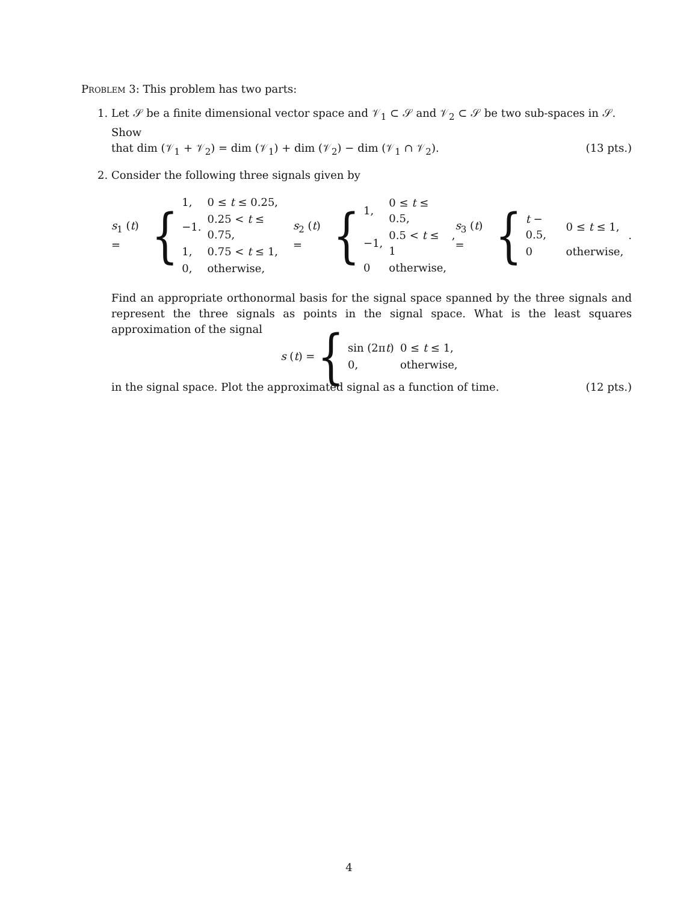Problem 3: This problem has two parts:
1. Let 𝒮 be a finite dimensional vector space and 𝒱<sub>1</sub> ⊂ 𝒮 and 𝒱<sub>2</sub> ⊂ 𝒮 be two sub-spaces in 𝒮. Show
that dim (𝒱<sub>1</sub> + 𝒱<sub>2</sub>) = dim (𝒱<sub>1</sub>) + dim (𝒱<sub>2</sub>) − dim (𝒱<sub>1</sub> ∩ 𝒱<sub>2</sub>). (13 pts.)
2. Consider the following three signals given by
s<sub>1</sub> (t) = {
| 1, | 0 ≤ t ≤ 0.25, |
| −1. | 0.25 < t ≤ 0.75, |
| 1, | 0.75 < t ≤ 1, |
| 0, | otherwise, |
s<sub>2</sub> (t) = {
| 1, | 0 ≤ t ≤ 0.5, |
| −1, | 0.5 < t ≤ 1 |
| 0 | otherwise, |
,
s<sub>3</sub> (t) = {
| t − 0.5, | 0 ≤ t ≤ 1, |
| 0 | otherwise, |
.
Find an appropriate orthonormal basis for the signal space spanned by the three signals and represent the three signals as points in the signal space. What is the least squares approximation of the signal
s (t) = {
| sin (2π t ) | 0 ≤ t ≤ 1, |
| 0, | otherwise, |
in the signal space. Plot the approximated signal as a function of time. (12 pts.)
4